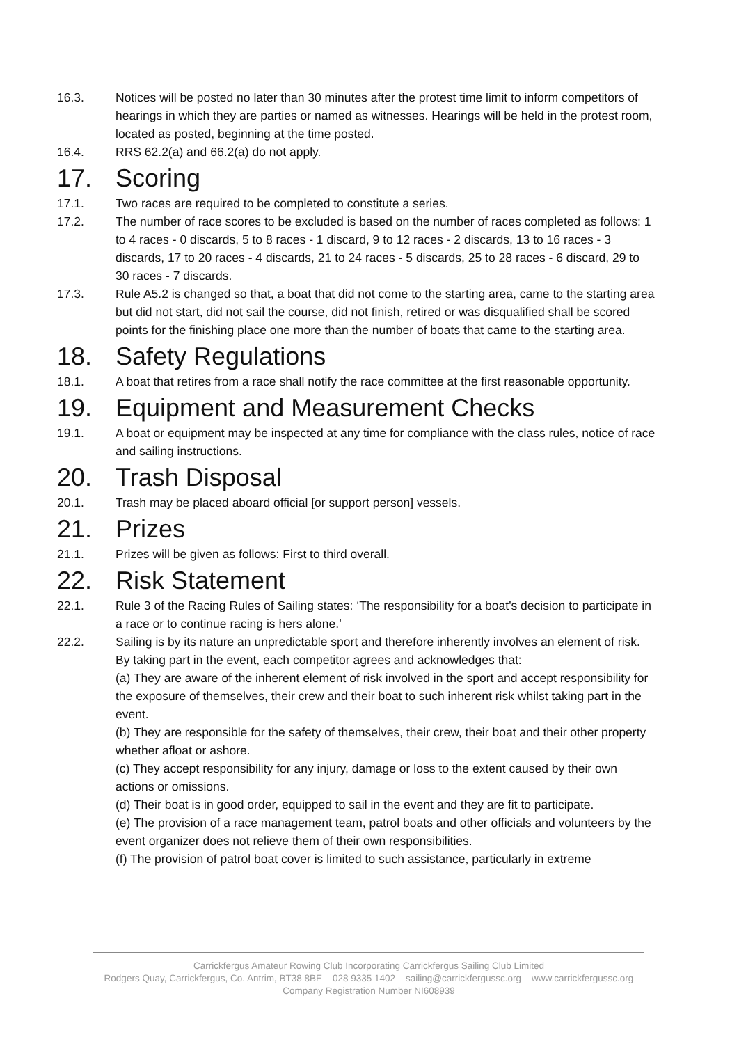16.3. Notices will be posted no later than 30 minutes after the protest time limit to inform competitors of hearings in which they are parties or named as witnesses. Hearings will be held in the protest room, located as posted, beginning at the time posted.
16.4. RRS 62.2(a) and 66.2(a) do not apply.
17. Scoring
17.1. Two races are required to be completed to constitute a series.
17.2. The number of race scores to be excluded is based on the number of races completed as follows: 1 to 4 races - 0 discards, 5 to 8 races - 1 discard, 9 to 12 races - 2 discards, 13 to 16 races - 3 discards, 17 to 20 races - 4 discards, 21 to 24 races - 5 discards, 25 to 28 races - 6 discard, 29 to 30 races - 7 discards.
17.3. Rule A5.2 is changed so that, a boat that did not come to the starting area, came to the starting area but did not start, did not sail the course, did not finish, retired or was disqualified shall be scored points for the finishing place one more than the number of boats that came to the starting area.
18. Safety Regulations
18.1. A boat that retires from a race shall notify the race committee at the first reasonable opportunity.
19. Equipment and Measurement Checks
19.1. A boat or equipment may be inspected at any time for compliance with the class rules, notice of race and sailing instructions.
20. Trash Disposal
20.1. Trash may be placed aboard official [or support person] vessels.
21. Prizes
21.1. Prizes will be given as follows: First to third overall.
22. Risk Statement
22.1. Rule 3 of the Racing Rules of Sailing states: ‘The responsibility for a boat's decision to participate in a race or to continue racing is hers alone.’
22.2. Sailing is by its nature an unpredictable sport and therefore inherently involves an element of risk. By taking part in the event, each competitor agrees and acknowledges that:
(a) They are aware of the inherent element of risk involved in the sport and accept responsibility for the exposure of themselves, their crew and their boat to such inherent risk whilst taking part in the event.
(b) They are responsible for the safety of themselves, their crew, their boat and their other property whether afloat or ashore.
(c) They accept responsibility for any injury, damage or loss to the extent caused by their own actions or omissions.
(d) Their boat is in good order, equipped to sail in the event and they are fit to participate.
(e) The provision of a race management team, patrol boats and other officials and volunteers by the event organizer does not relieve them of their own responsibilities.
(f) The provision of patrol boat cover is limited to such assistance, particularly in extreme
Carrickfergus Amateur Rowing Club Incorporating Carrickfergus Sailing Club Limited
Rodgers Quay, Carrickfergus, Co. Antrim, BT38 8BE 028 9335 1402 sailing@carrickfergussc.org www.carrickfergussc.org
Company Registration Number NI608939